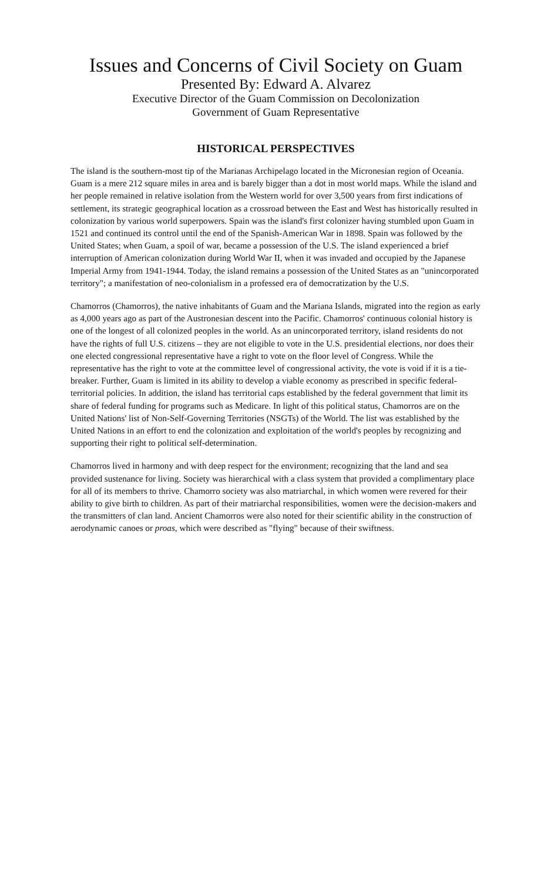Issues and Concerns of Civil Society on Guam
Presented By: Edward A. Alvarez
Executive Director of the Guam Commission on Decolonization
Government of Guam Representative
HISTORICAL PERSPECTIVES
The island is the southern-most tip of the Marianas Archipelago located in the Micronesian region of Oceania. Guam is a mere 212 square miles in area and is barely bigger than a dot in most world maps. While the island and her people remained in relative isolation from the Western world for over 3,500 years from first indications of settlement, its strategic geographical location as a crossroad between the East and West has historically resulted in colonization by various world superpowers. Spain was the island's first colonizer having stumbled upon Guam in 1521 and continued its control until the end of the Spanish-American War in 1898. Spain was followed by the United States; when Guam, a spoil of war, became a possession of the U.S. The island experienced a brief interruption of American colonization during World War II, when it was invaded and occupied by the Japanese Imperial Army from 1941-1944. Today, the island remains a possession of the United States as an "unincorporated territory"; a manifestation of neo-colonialism in a professed era of democratization by the U.S.
Chamorros (Chamorros), the native inhabitants of Guam and the Mariana Islands, migrated into the region as early as 4,000 years ago as part of the Austronesian descent into the Pacific. Chamorros' continuous colonial history is one of the longest of all colonized peoples in the world. As an unincorporated territory, island residents do not have the rights of full U.S. citizens – they are not eligible to vote in the U.S. presidential elections, nor does their one elected congressional representative have a right to vote on the floor level of Congress. While the representative has the right to vote at the committee level of congressional activity, the vote is void if it is a tie-breaker. Further, Guam is limited in its ability to develop a viable economy as prescribed in specific federal-territorial policies. In addition, the island has territorial caps established by the federal government that limit its share of federal funding for programs such as Medicare. In light of this political status, Chamorros are on the United Nations' list of Non-Self-Governing Territories (NSGTs) of the World. The list was established by the United Nations in an effort to end the colonization and exploitation of the world's peoples by recognizing and supporting their right to political self-determination.
Chamorros lived in harmony and with deep respect for the environment; recognizing that the land and sea provided sustenance for living. Society was hierarchical with a class system that provided a complimentary place for all of its members to thrive. Chamorro society was also matriarchal, in which women were revered for their ability to give birth to children. As part of their matriarchal responsibilities, women were the decision-makers and the transmitters of clan land. Ancient Chamorros were also noted for their scientific ability in the construction of aerodynamic canoes or proas, which were described as "flying" because of their swiftness.